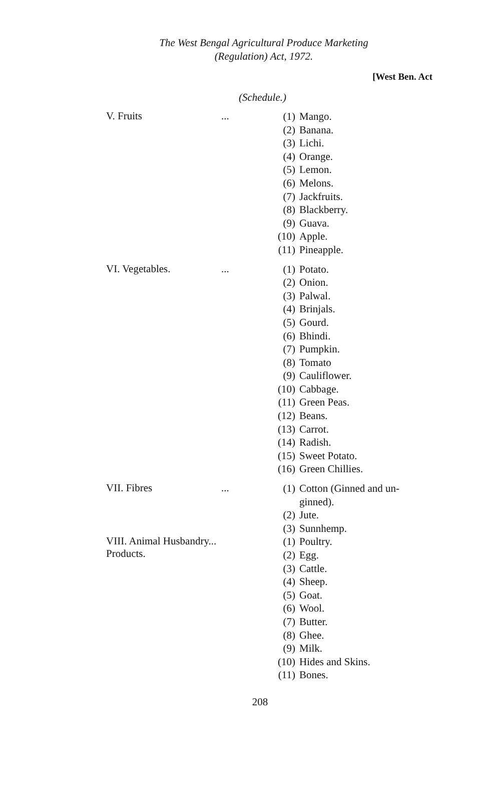The West Bengal Agricultural Produce Marketing
(Regulation) Act, 1972.
[West Ben. Act
(Schedule.)
V. Fruits ...
(1) Mango.
(2) Banana.
(3) Lichi.
(4) Orange.
(5) Lemon.
(6) Melons.
(7) Jackfruits.
(8) Blackberry.
(9) Guava.
(10) Apple.
(11) Pineapple.
VI. Vegetables. ...
(1) Potato.
(2) Onion.
(3) Palwal.
(4) Brinjals.
(5) Gourd.
(6) Bhindi.
(7) Pumpkin.
(8) Tomato
(9) Cauliflower.
(10) Cabbage.
(11) Green Peas.
(12) Beans.
(13) Carrot.
(14) Radish.
(15) Sweet Potato.
(16) Green Chillies.
VII. Fibres ...
(1) Cotton (Ginned and un-ginned).
(2) Jute.
(3) Sunnhemp.
VIII. Animal Husbandry...
Products.
(1) Poultry.
(2) Egg.
(3) Cattle.
(4) Sheep.
(5) Goat.
(6) Wool.
(7) Butter.
(8) Ghee.
(9) Milk.
(10) Hides and Skins.
(11) Bones.
208